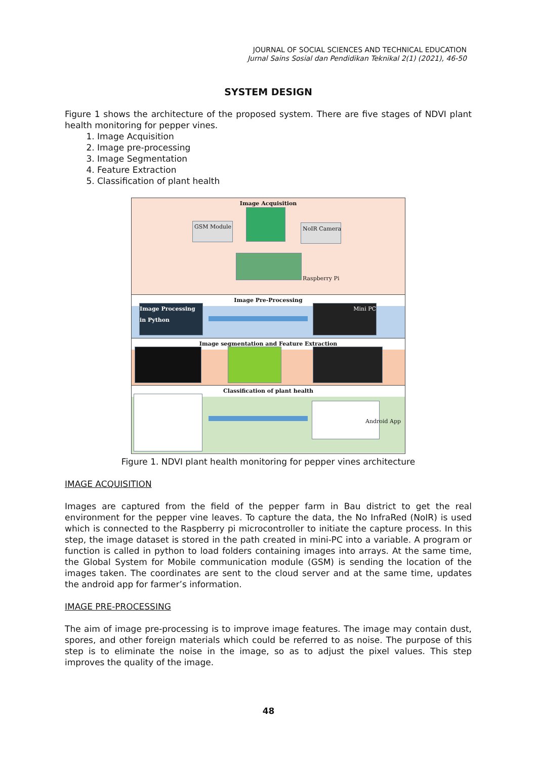JOURNAL OF SOCIAL SCIENCES AND TECHNICAL EDUCATION
Jurnal Sains Sosial dan Pendidikan Teknikal 2(1) (2021), 46-50
SYSTEM DESIGN
Figure 1 shows the architecture of the proposed system. There are five stages of NDVI plant health monitoring for pepper vines.
1. Image Acquisition
2. Image pre-processing
3. Image Segmentation
4. Feature Extraction
5. Classification of plant health
Image Acquisition
GSM Module NoIR Camera
Raspberry Pi
Image Pre-Processing
Image Processing in Python
Mini PC
Image segmentation and Feature Extraction
Classification of plant health
Android App
Figure 1. NDVI plant health monitoring for pepper vines architecture
IMAGE ACQUISITION
Images are captured from the field of the pepper farm in Bau district to get the real environment for the pepper vine leaves. To capture the data, the No InfraRed (NoIR) is used which is connected to the Raspberry pi microcontroller to initiate the capture process. In this step, the image dataset is stored in the path created in mini-PC into a variable. A program or function is called in python to load folders containing images into arrays. At the same time, the Global System for Mobile communication module (GSM) is sending the location of the images taken. The coordinates are sent to the cloud server and at the same time, updates the android app for farmer’s information.
IMAGE PRE-PROCESSING
The aim of image pre-processing is to improve image features. The image may contain dust, spores, and other foreign materials which could be referred to as noise. The purpose of this step is to eliminate the noise in the image, so as to adjust the pixel values. This step improves the quality of the image.
48